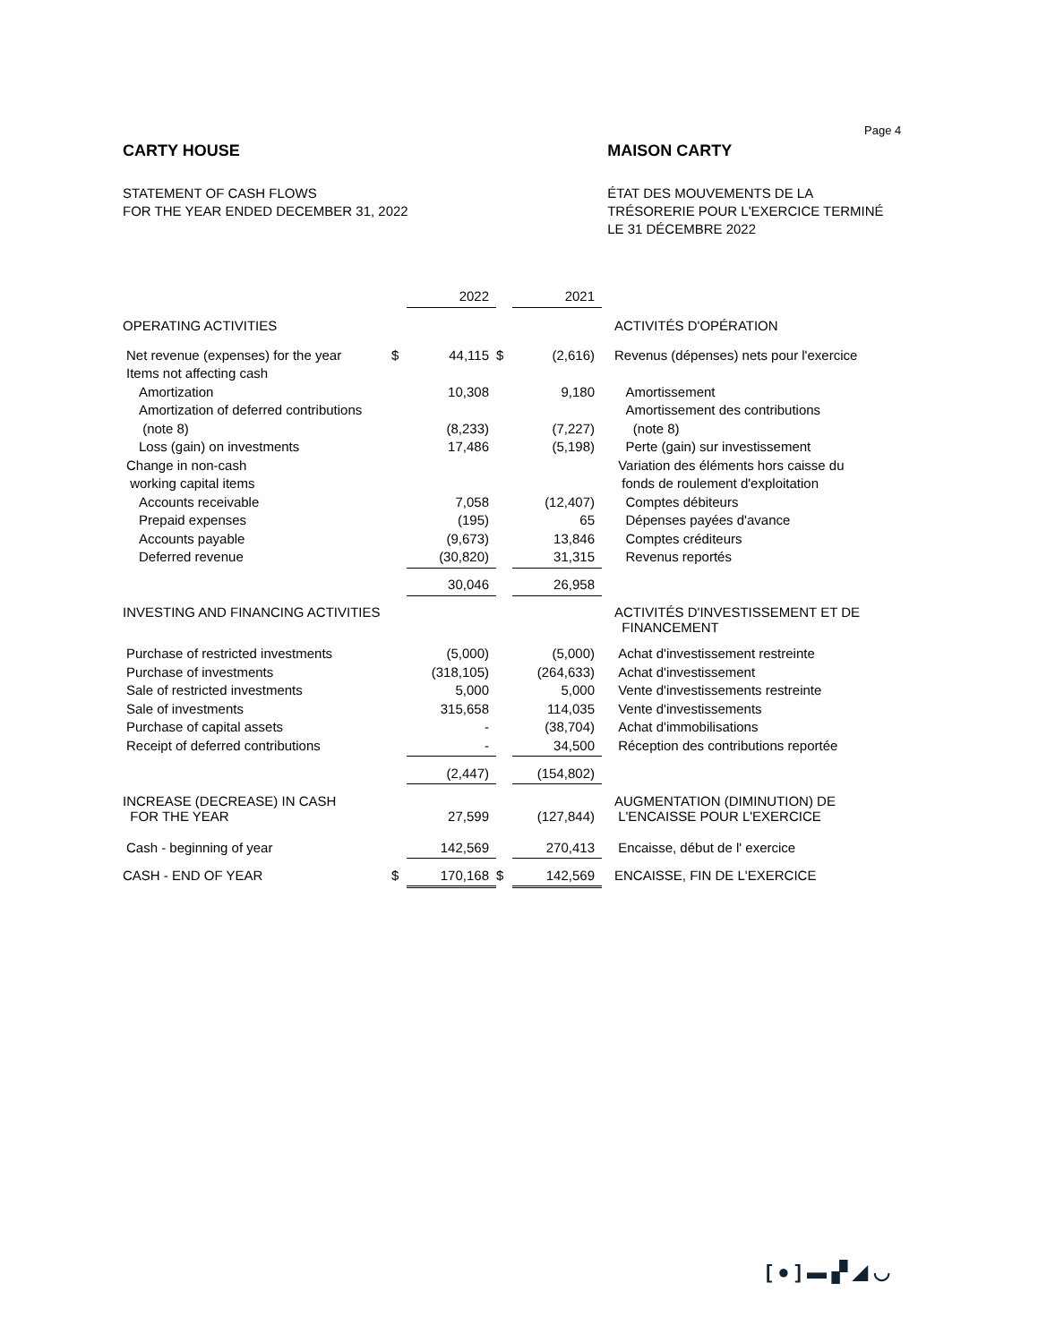Page 4
CARTY HOUSE
STATEMENT OF CASH FLOWS
FOR THE YEAR ENDED DECEMBER 31, 2022
MAISON CARTY
ÉTAT DES MOUVEMENTS DE LA
TRÉSORERIE POUR L'EXERCICE TERMINÉ
LE 31 DÉCEMBRE 2022
| | | 2022 | | 2021 | |
| OPERATING ACTIVITIES | | | | | ACTIVITÉS D'OPÉRATION |
| Net revenue (expenses) for the year | $ | 44,115 | $ | (2,616) | Revenus (dépenses) nets pour l'exercice |
| Items not affecting cash | | | | | |
| Amortization | | 10,308 | | 9,180 | Amortissement |
| Amortization of deferred contributions | | | | | Amortissement des contributions |
| (note 8) | | (8,233) | | (7,227) | (note 8) |
| Loss (gain) on investments | | 17,486 | | (5,198) | Perte (gain) sur investissement |
| Change in non-cash | | | | | Variation des éléments hors caisse du |
| working capital items | | | | | fonds de roulement d'exploitation |
| Accounts receivable | | 7,058 | | (12,407) | Comptes débiteurs |
| Prepaid expenses | | (195) | | 65 | Dépenses payées d'avance |
| Accounts payable | | (9,673) | | 13,846 | Comptes créditeurs |
| Deferred revenue | | (30,820) | | 31,315 | Revenus reportés |
| | | 30,046 | | 26,958 | |
| INVESTING AND FINANCING ACTIVITIES | | | | | ACTIVITÉS D'INVESTISSEMENT ET DE FINANCEMENT |
| Purchase of restricted investments | | (5,000) | | (5,000) | Achat d'investissement restreinte |
| Purchase of investments | | (318,105) | | (264,633) | Achat d'investissement |
| Sale of restricted investments | | 5,000 | | 5,000 | Vente d'investissements restreinte |
| Sale of investments | | 315,658 | | 114,035 | Vente d'investissements |
| Purchase of capital assets | | - | | (38,704) | Achat d'immobilisations |
| Receipt of deferred contributions | | - | | 34,500 | Réception des contributions reportée |
| | | (2,447) | | (154,802) | |
| INCREASE (DECREASE) IN CASH FOR THE YEAR | | 27,599 | | (127,844) | AUGMENTATION (DIMINUTION) DE L'ENCAISSE POUR L'EXERCICE |
| Cash - beginning of year | | 142,569 | | 270,413 | Encaisse, début de l' exercice |
| CASH - END OF YEAR | $ | 170,168 | $ | 142,569 | ENCAISSE, FIN DE L'EXERCICE |
[●]▬▞◢◡